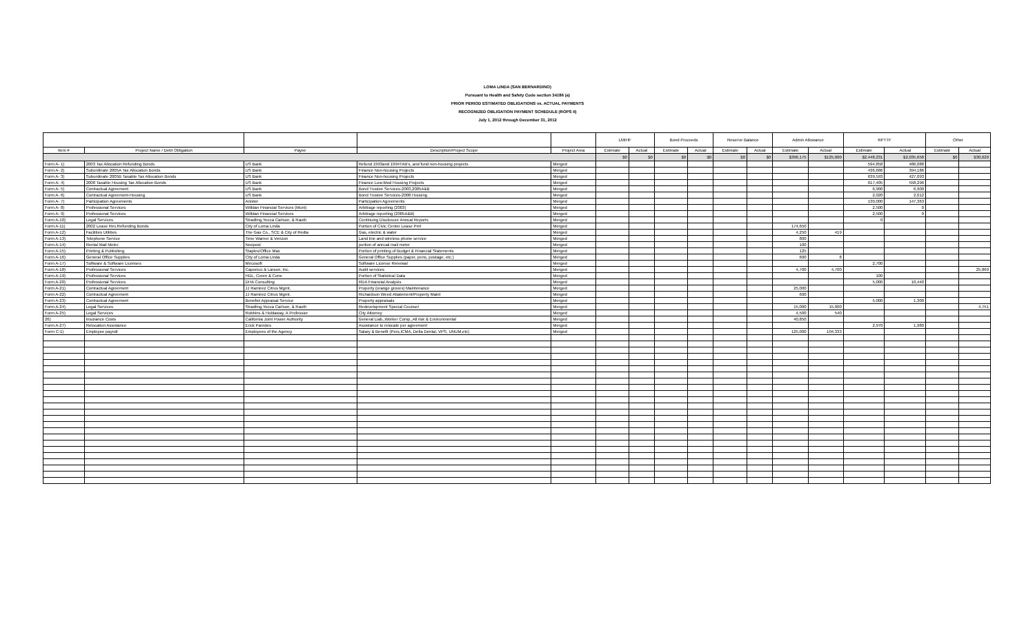LOMA LINDA (SAN BERNARDINO)
Pursuant to Health and Safety Code section 34186 (a)
PRIOR PERIOD ESTIMATED OBLIGATIONS vs. ACTUAL PAYMENTS
RECOGNIZED OBLIGATION PAYMENT SCHEDULE (ROPS II)
July 1, 2012 through December 31, 2012
| | | | | | LMIHF | | Bond Proceeds | | Reserve Balance | | Admin Allowance | | RPTTF | | Other | |
| --- | --- | --- | --- | --- | --- | --- | --- | --- | --- | --- | --- | --- | --- | --- | --- | --- |
| Item # | Project Name / Debt Obligation | Payee | Description/Project Scope | Project Area | Estimate | Actual | Estimate | Actual | Estimate | Actual | Estimate | Actual | Estimate | Actual | Estimate | Actual |
| | | | | | $0 | $0 | $0 | $0 | $0 | $0 | $396,175 | $125,000 | $2,448,231 | $2,035,658 | $0 | $30,620 |
| Form A- 1) | 2003 Tax Allocation Refunding Bonds | US Bank | Refund 1993and 1994TAB's, and fund non-housing projects | Merged | | | | | | | | | 594,858 | 486,088 | | |
| Form A- 2) | Subordinate 2005A Tax Allocation Bonds | US Bank | Finance Non-housing Projects | Merged | | | | | | | | | 436,686 | 394,186 | | |
| Form A- 3) | Subordinate 2005B Taxable Tax Allocation Bonds | US Bank | Finance Non-housing Projects | Merged | | | | | | | | | 639,593 | 427,093 | | |
| Form A- 4) | 2008 Taxable Housing Tax Allocation Bonds | US Bank | Finance Low-Mod Housing Projects | Merged | | | | | | | | | 617,405 | 558,296 | | |
| Form A- 5) | Contractual Agreement | US Bank | Bond Trustee Services-2003,2005A&B | Merged | | | | | | | | | 6,900 | 6,900 | | |
| Form A- 6) | Contractual Agreement-Housing | US Bank | Bond Trustee Services-2008 Housing | Merged | | | | | | | | | 2,020 | 2,012 | | |
| Form A- 7) | Participation Agreements | Anixter | Participation Agreements | Merged | | | | | | | | | 130,000 | 147,363 | | |
| Form A- 8) | Professional Services | Willdan Financial Services (Muni) | Arbitrage reporting (2003) | Merged | | | | | | | | | 2,500 | 0 | | |
| Form A- 9) | Professional Services | Willdan Financial Services | Arbitrage reporting (2005A&B) | Merged | | | | | | | | | 2,500 | 0 | | |
| Form A-10) | Legal Services | Stradling,Yocca Carlson, & Rauth | Continuing Disclosure Annual Reports | Merged | | | | | | | | | 0 | | | |
| Form A-11) | 2002 Lease Rev.Refunding Bonds | City of Loma Linda | Portion of Civic Center Lease Pmt | Merged | | | | | | | 174,650 | | | | | |
| Form A-12) | Facilities Utilities | The Gas Co., SCE & City of Redla | Gas, electric & water | Merged | | | | | | | 4,250 | 419 | | | | |
| Form A-13) | Telephone Service | Time Warner & Verizon | Land line and wireless phone service | Merged | | | | | | | 800 | | | | | |
| Form A-14) | Rental Mail Meter | Neopost | portion of annual mail meter | Merged | | | | | | | 100 | | | | | |
| Form A-15) | Printing & Publishing | Staples/Office Max | Portion of printing of Budget & Financial Statements | Merged | | | | | | | 125 | | | | | |
| Form A-16) | General Office Supplies | City of Loma Linda | General Office Supplies (paper, pens, postage, etc.) | Merged | | | | | | | 600 | 8 | | | | |
| Form A-17) | Software & Software Licenses | Mircosoft | Software License Renewal | Merged | | | | | | | | | 2,700 | | | |
| Form A-18) | Professional Services | Caporicci & Larson, Inc. | Audit services | Merged | | | | | | | 4,700 | 4,700 | | | | 25,869 |
| Form A-19) | Professional Services | HDL, Coren & Cone | Portion of Statistical Data | Merged | | | | | | | | | 100 | | | |
| Form A-20) | Professional Services | DHA Consulting | RDA Financial Analysis | Merged | | | | | | | | | 5,000 | 10,440 | | |
| Form A-21) | Contractual Agreement | JJ Ramirez Citrus Mgmt. | Property (orange groves) Maintenance | Merged | | | | | | | 25,000 | | | | | |
| Form A-22) | Contractual Agreement | JJ Ramirez Citrus Mgmt. | Richardson Weed Abatement/Property Maint | Merged | | | | | | | 600 | | | | | |
| Form A-23) | Contractual Agreement | Benefiel Appraisal Service | Property appraisals | Merged | | | | | | | | | 5,000 | 1,300 | | |
| Form A-24) | Legal Services | Stradling,Yocca Carlson, & Rauth | Redevelopment Special Counsel | Merged | | | | | | | 15,000 | 15,000 | | | | 4,751 |
| Form A-25) | Legal Services | Robbins & Holdaway, A Professior | City Attorney | Merged | | | | | | | 4,500 | 540 | | | | |
| 26) | Insurance Costs | California Joint Power Authority | General Liab.,Worker Comp.,All risk & Environmental | Merged | | | | | | | 40,850 | | | | | |
| Form A-27) | Relocation Assistance | Erick Paredes | Assistance to relocate per agreement | Merged | | | | | | | | | 2,970 | 1,980 | | |
| Form C-1) | Employee payroll | Employees of the Agency | Salary & Benefit (Pers,ICMA, Delta Dental, VPS, UNUM,etc) | Merged | | | | | | | 125,000 | 104,333 | | | | |